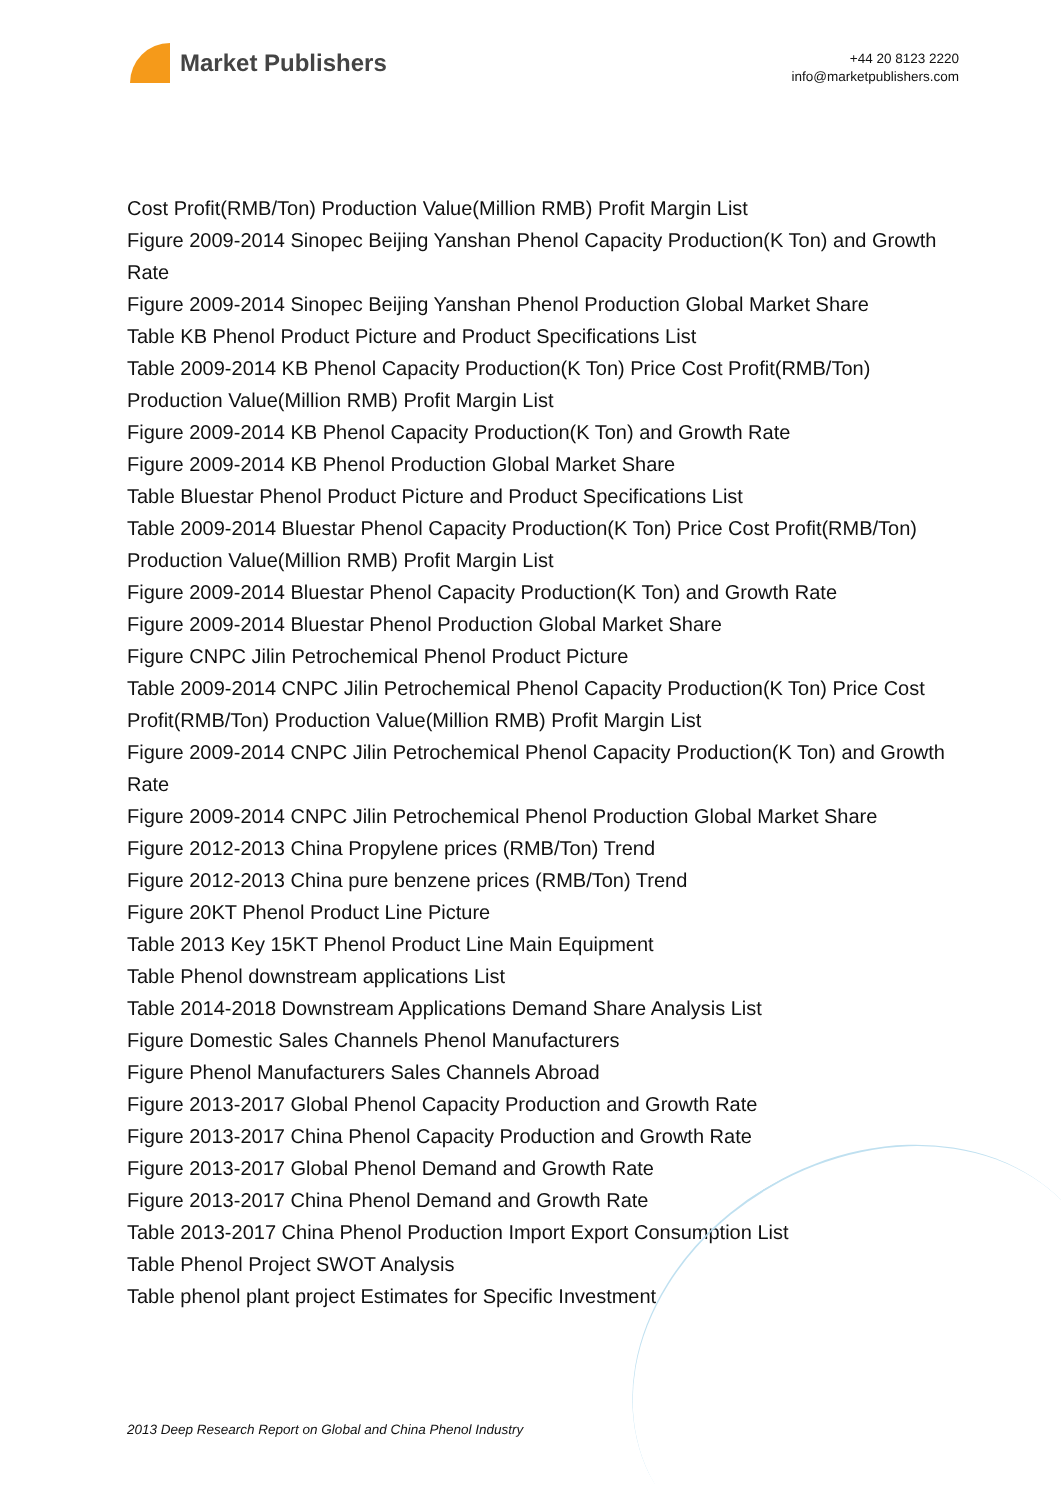Market Publishers
+44 20 8123 2220
info@marketpublishers.com
Cost Profit(RMB/Ton) Production Value(Million RMB) Profit Margin List
Figure 2009-2014 Sinopec Beijing Yanshan Phenol Capacity Production(K Ton) and Growth Rate
Figure 2009-2014 Sinopec Beijing Yanshan Phenol Production Global Market Share
Table KB Phenol Product Picture and Product Specifications List
Table 2009-2014 KB Phenol Capacity Production(K Ton) Price Cost Profit(RMB/Ton) Production Value(Million RMB) Profit Margin List
Figure 2009-2014 KB Phenol Capacity Production(K Ton) and Growth Rate
Figure 2009-2014 KB Phenol Production Global Market Share
Table Bluestar Phenol Product Picture and Product Specifications List
Table 2009-2014 Bluestar Phenol Capacity Production(K Ton) Price Cost Profit(RMB/Ton) Production Value(Million RMB) Profit Margin List
Figure 2009-2014 Bluestar Phenol Capacity Production(K Ton) and Growth Rate
Figure 2009-2014 Bluestar Phenol Production Global Market Share
Figure CNPC Jilin Petrochemical Phenol Product Picture
Table 2009-2014 CNPC Jilin Petrochemical Phenol Capacity Production(K Ton) Price Cost Profit(RMB/Ton) Production Value(Million RMB) Profit Margin List
Figure 2009-2014 CNPC Jilin Petrochemical Phenol Capacity Production(K Ton) and Growth Rate
Figure 2009-2014 CNPC Jilin Petrochemical Phenol Production Global Market Share
Figure 2012-2013 China Propylene prices (RMB/Ton) Trend
Figure 2012-2013 China pure benzene prices (RMB/Ton) Trend
Figure 20KT Phenol Product Line Picture
Table 2013 Key 15KT Phenol Product Line Main Equipment
Table Phenol downstream applications List
Table 2014-2018 Downstream Applications Demand Share Analysis List
Figure Domestic Sales Channels Phenol Manufacturers
Figure Phenol Manufacturers Sales Channels Abroad
Figure 2013-2017 Global Phenol Capacity Production and Growth Rate
Figure 2013-2017 China Phenol Capacity Production and Growth Rate
Figure 2013-2017 Global Phenol Demand and Growth Rate
Figure 2013-2017 China Phenol Demand and Growth Rate
Table 2013-2017 China Phenol Production Import Export Consumption List
Table Phenol Project SWOT Analysis
Table phenol plant project Estimates for Specific Investment
2013 Deep Research Report on Global and China Phenol Industry